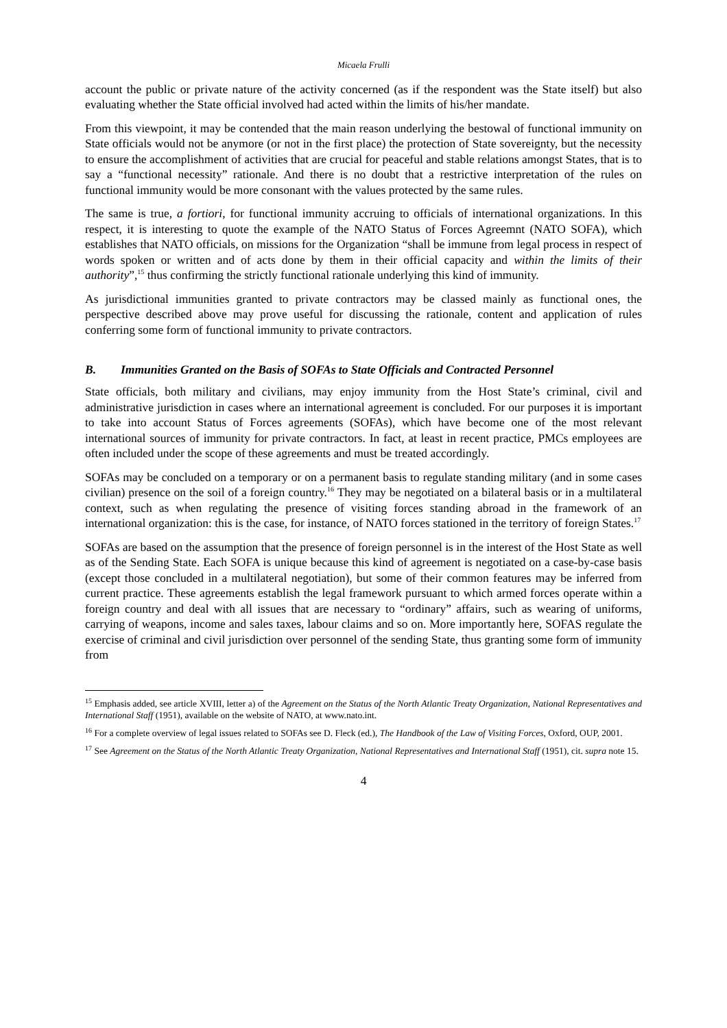Micaela Frulli
account the public or private nature of the activity concerned (as if the respondent was the State itself) but also evaluating whether the State official involved had acted within the limits of his/her mandate.
From this viewpoint, it may be contended that the main reason underlying the bestowal of functional immunity on State officials would not be anymore (or not in the first place) the protection of State sovereignty, but the necessity to ensure the accomplishment of activities that are crucial for peaceful and stable relations amongst States, that is to say a “functional necessity” rationale. And there is no doubt that a restrictive interpretation of the rules on functional immunity would be more consonant with the values protected by the same rules.
The same is true, a fortiori, for functional immunity accruing to officials of international organizations. In this respect, it is interesting to quote the example of the NATO Status of Forces Agreemnt (NATO SOFA), which establishes that NATO officials, on missions for the Organization “shall be immune from legal process in respect of words spoken or written and of acts done by them in their official capacity and within the limits of their authority”,<sup>15</sup> thus confirming the strictly functional rationale underlying this kind of immunity.
As jurisdictional immunities granted to private contractors may be classed mainly as functional ones, the perspective described above may prove useful for discussing the rationale, content and application of rules conferring some form of functional immunity to private contractors.
B. Immunities Granted on the Basis of SOFAs to State Officials and Contracted Personnel
State officials, both military and civilians, may enjoy immunity from the Host State’s criminal, civil and administrative jurisdiction in cases where an international agreement is concluded. For our purposes it is important to take into account Status of Forces agreements (SOFAs), which have become one of the most relevant international sources of immunity for private contractors. In fact, at least in recent practice, PMCs employees are often included under the scope of these agreements and must be treated accordingly.
SOFAs may be concluded on a temporary or on a permanent basis to regulate standing military (and in some cases civilian) presence on the soil of a foreign country.<sup>16</sup> They may be negotiated on a bilateral basis or in a multilateral context, such as when regulating the presence of visiting forces standing abroad in the framework of an international organization: this is the case, for instance, of NATO forces stationed in the territory of foreign States.<sup>17</sup>
SOFAs are based on the assumption that the presence of foreign personnel is in the interest of the Host State as well as of the Sending State. Each SOFA is unique because this kind of agreement is negotiated on a case-by-case basis (except those concluded in a multilateral negotiation), but some of their common features may be inferred from current practice. These agreements establish the legal framework pursuant to which armed forces operate within a foreign country and deal with all issues that are necessary to “ordinary” affairs, such as wearing of uniforms, carrying of weapons, income and sales taxes, labour claims and so on. More importantly here, SOFAS regulate the exercise of criminal and civil jurisdiction over personnel of the sending State, thus granting some form of immunity from
<sup>15</sup> Emphasis added, see article XVIII, letter a) of the Agreement on the Status of the North Atlantic Treaty Organization, National Representatives and International Staff (1951), available on the website of NATO, at www.nato.int.
<sup>16</sup> For a complete overview of legal issues related to SOFAs see D. Fleck (ed.), The Handbook of the Law of Visiting Forces, Oxford, OUP, 2001.
<sup>17</sup> See Agreement on the Status of the North Atlantic Treaty Organization, National Representatives and International Staff (1951), cit. supra note 15.
4